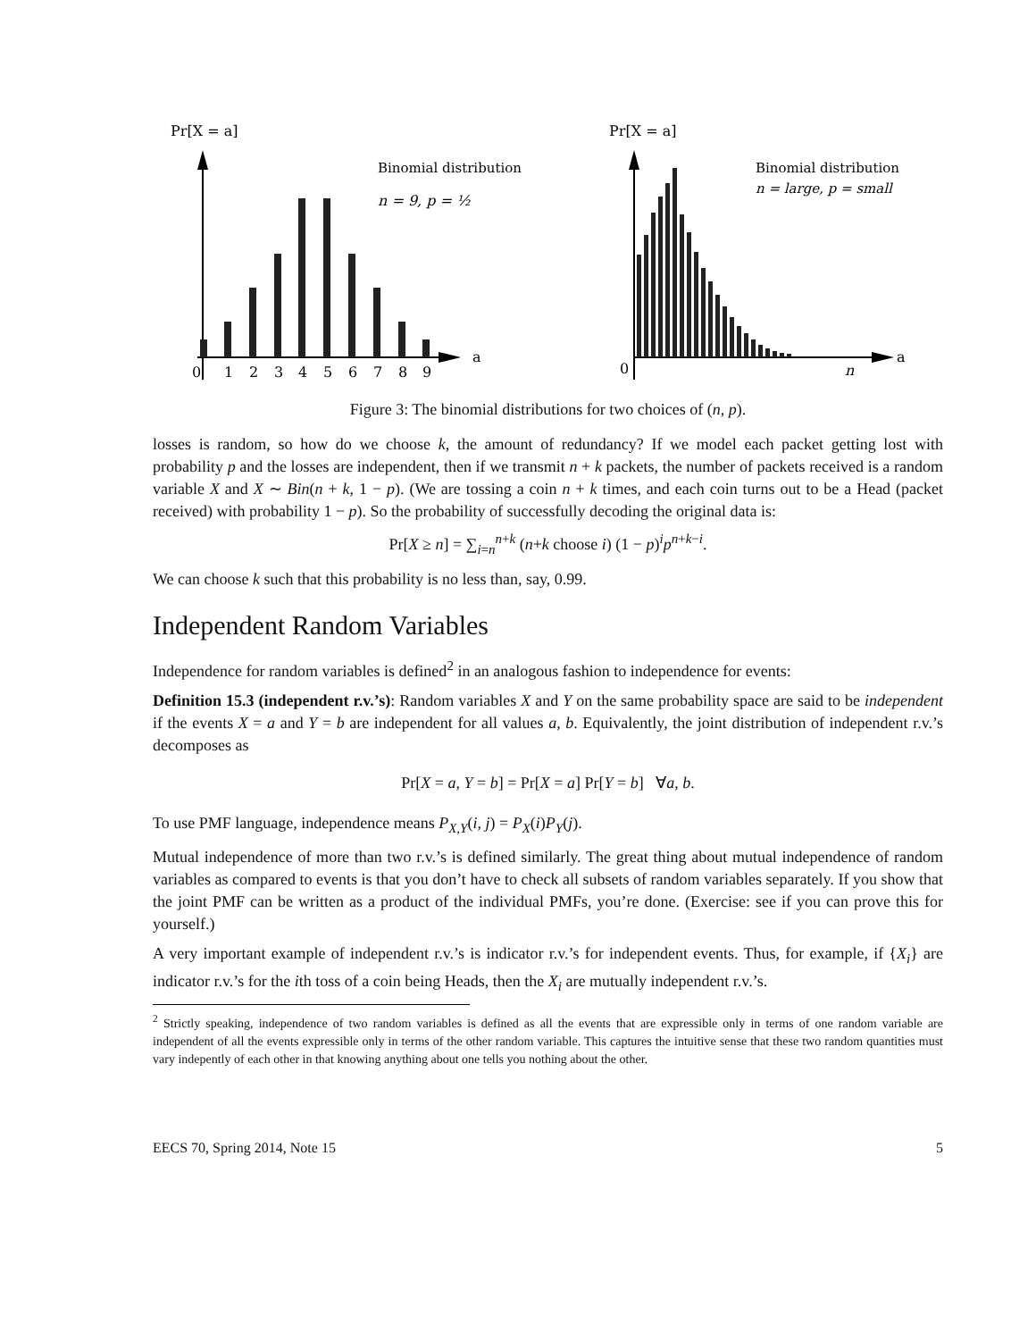Pr[X = a]
a
Binomial distribution
n = 9, p = ½
0
1
2
3
4
5
6
7
8
9
Pr[X = a]
a
0
n
Binomial distribution
n = large, p = small
Figure 3: The binomial distributions for two choices of (n, p).
losses is random, so how do we choose k, the amount of redundancy? If we model each packet getting lost with probability p and the losses are independent, then if we transmit n + k packets, the number of packets received is a random variable X and X ∼ Bin(n + k, 1 − p). (We are tossing a coin n + k times, and each coin turns out to be a Head (packet received) with probability 1 − p). So the probability of successfully decoding the original data is:
Pr[X ≥ n] = ∑<sub>i=n</sub><sup>n+k</sup> (n+k choose i) (1 − p)<sup>i</sup>p<sup>n+k−i</sup>.
We can choose k such that this probability is no less than, say, 0.99.
Independent Random Variables
Independence for random variables is defined<sup>2</sup> in an analogous fashion to independence for events:
Definition 15.3 (independent r.v.’s): Random variables X and Y on the same probability space are said to be independent if the events X = a and Y = b are independent for all values a, b. Equivalently, the joint distribution of independent r.v.’s decomposes as
Pr[X = a, Y = b] = Pr[X = a] Pr[Y = b] ∀a, b.
To use PMF language, independence means P<sub>X,Y</sub>(i, j) = P<sub>X</sub>(i)P<sub>Y</sub>(j).
Mutual independence of more than two r.v.’s is defined similarly. The great thing about mutual independence of random variables as compared to events is that you don’t have to check all subsets of random variables separately. If you show that the joint PMF can be written as a product of the individual PMFs, you’re done. (Exercise: see if you can prove this for yourself.)
A very important example of independent r.v.’s is indicator r.v.’s for independent events. Thus, for example, if {X<sub>i</sub>} are indicator r.v.’s for the ith toss of a coin being Heads, then the X<sub>i</sub> are mutually independent r.v.’s.
<sup>2</sup> Strictly speaking, independence of two random variables is defined as all the events that are expressible only in terms of one random variable are independent of all the events expressible only in terms of the other random variable. This captures the intuitive sense that these two random quantities must vary indepently of each other in that knowing anything about one tells you nothing about the other.
EECS 70, Spring 2014, Note 15 5